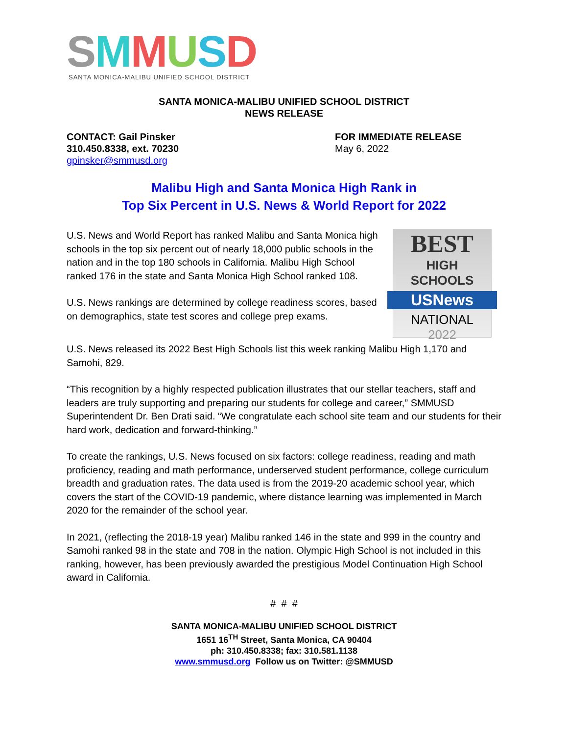SMMUSD
SANTA MONICA-MALIBU UNIFIED SCHOOL DISTRICT
SANTA MONICA-MALIBU UNIFIED SCHOOL DISTRICT
NEWS RELEASE
CONTACT: Gail Pinsker
310.450.8338, ext. 70230
gpinsker@smmusd.org
FOR IMMEDIATE RELEASE
May 6, 2022
Malibu High and Santa Monica High Rank in
Top Six Percent in U.S. News & World Report for 2022
BEST
HIGH SCHOOLS
USNews
NATIONAL
2022
U.S. News and World Report has ranked Malibu and Santa Monica high schools in the top six percent out of nearly 18,000 public schools in the nation and in the top 180 schools in California. Malibu High School ranked 176 in the state and Santa Monica High School ranked 108.
U.S. News rankings are determined by college readiness scores, based on demographics, state test scores and college prep exams.
U.S. News released its 2022 Best High Schools list this week ranking Malibu High 1,170 and Samohi, 829.
“This recognition by a highly respected publication illustrates that our stellar teachers, staff and leaders are truly supporting and preparing our students for college and career,” SMMUSD Superintendent Dr. Ben Drati said. “We congratulate each school site team and our students for their hard work, dedication and forward-thinking.”
To create the rankings, U.S. News focused on six factors: college readiness, reading and math proficiency, reading and math performance, underserved student performance, college curriculum breadth and graduation rates. The data used is from the 2019-20 academic school year, which covers the start of the COVID-19 pandemic, where distance learning was implemented in March 2020 for the remainder of the school year.
In 2021, (reflecting the 2018-19 year) Malibu ranked 146 in the state and 999 in the country and Samohi ranked 98 in the state and 708 in the nation. Olympic High School is not included in this ranking, however, has been previously awarded the prestigious Model Continuation High School award in California.
# # #
SANTA MONICA-MALIBU UNIFIED SCHOOL DISTRICT
1651 16<sup>TH</sup> Street, Santa Monica, CA 90404
ph: 310.450.8338; fax: 310.581.1138
www.smmusd.org Follow us on Twitter: @SMMUSD